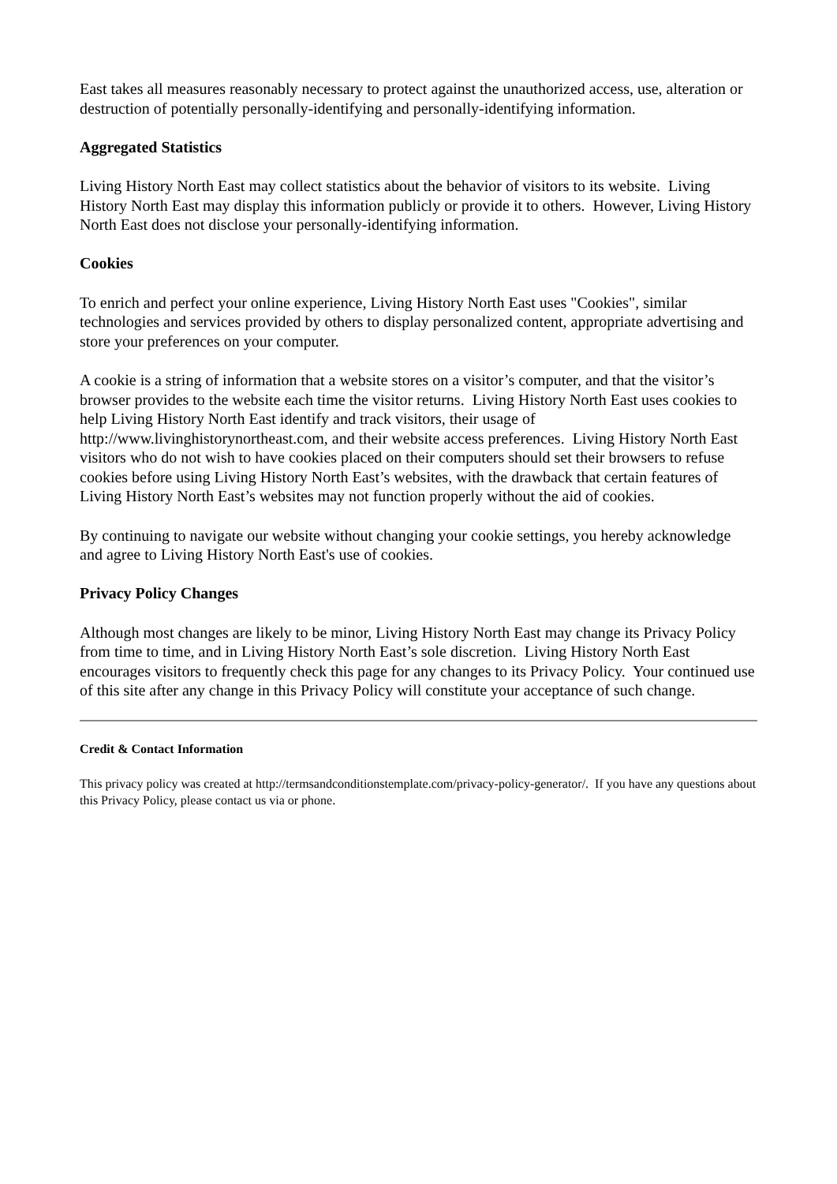East takes all measures reasonably necessary to protect against the unauthorized access, use, alteration or destruction of potentially personally-identifying and personally-identifying information.
Aggregated Statistics
Living History North East may collect statistics about the behavior of visitors to its website. Living History North East may display this information publicly or provide it to others. However, Living History North East does not disclose your personally-identifying information.
Cookies
To enrich and perfect your online experience, Living History North East uses "Cookies", similar technologies and services provided by others to display personalized content, appropriate advertising and store your preferences on your computer.
A cookie is a string of information that a website stores on a visitor’s computer, and that the visitor’s browser provides to the website each time the visitor returns. Living History North East uses cookies to help Living History North East identify and track visitors, their usage of http://www.livinghistorynortheast.com, and their website access preferences. Living History North East visitors who do not wish to have cookies placed on their computers should set their browsers to refuse cookies before using Living History North East’s websites, with the drawback that certain features of Living History North East’s websites may not function properly without the aid of cookies.
By continuing to navigate our website without changing your cookie settings, you hereby acknowledge and agree to Living History North East's use of cookies.
Privacy Policy Changes
Although most changes are likely to be minor, Living History North East may change its Privacy Policy from time to time, and in Living History North East’s sole discretion. Living History North East encourages visitors to frequently check this page for any changes to its Privacy Policy. Your continued use of this site after any change in this Privacy Policy will constitute your acceptance of such change.
Credit & Contact Information
This privacy policy was created at http://termsandconditionstemplate.com/privacy-policy-generator/. If you have any questions about this Privacy Policy, please contact us via or phone.